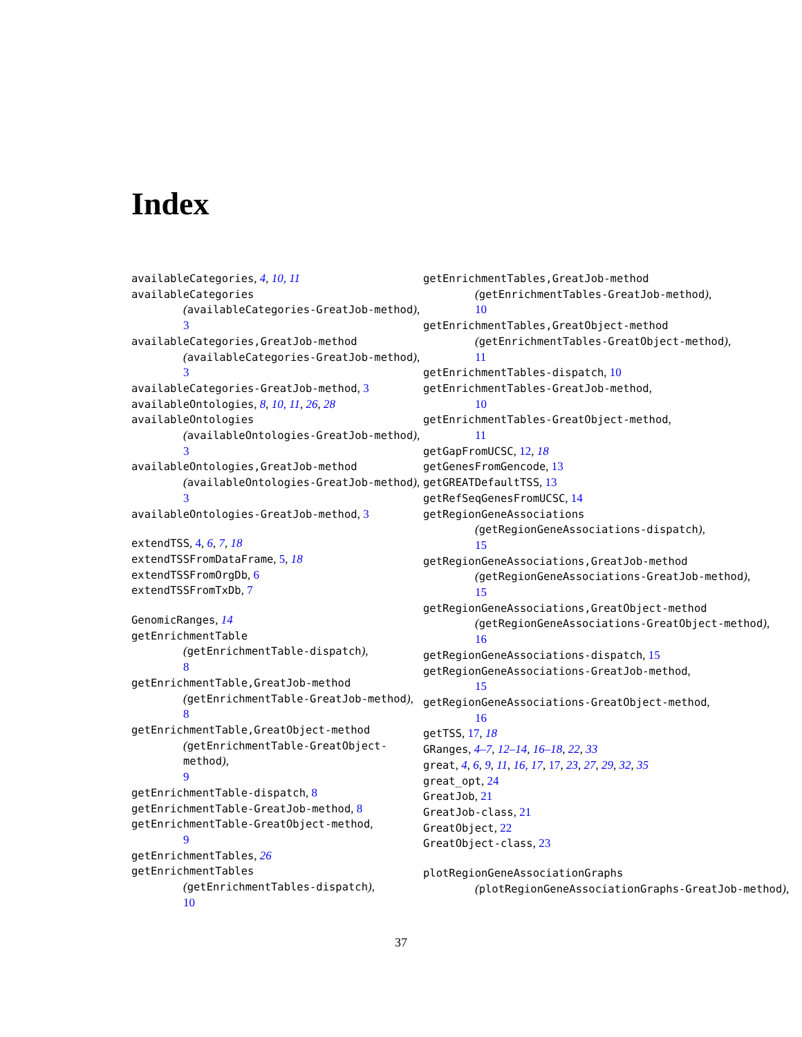Index
availableCategories, 4, 10, 11
availableCategories
(availableCategories-GreatJob-method),
3
availableCategories,GreatJob-method
(availableCategories-GreatJob-method),
3
availableCategories-GreatJob-method, 3
availableOntologies, 8, 10, 11, 26, 28
availableOntologies
(availableOntologies-GreatJob-method),
3
availableOntologies,GreatJob-method
(availableOntologies-GreatJob-method),
3
availableOntologies-GreatJob-method, 3
extendTSS, 4, 6, 7, 18
extendTSSFromDataFrame, 5, 18
extendTSSFromOrgDb, 6
extendTSSFromTxDb, 7
GenomicRanges, 14
getEnrichmentTable
(getEnrichmentTable-dispatch),
8
getEnrichmentTable,GreatJob-method
(getEnrichmentTable-GreatJob-method),
8
getEnrichmentTable,GreatObject-method
(getEnrichmentTable-GreatObject-method),
9
getEnrichmentTable-dispatch, 8
getEnrichmentTable-GreatJob-method, 8
getEnrichmentTable-GreatObject-method,
9
getEnrichmentTables, 26
getEnrichmentTables
(getEnrichmentTables-dispatch),
10
getEnrichmentTables,GreatJob-method
(getEnrichmentTables-GreatJob-method),
10
getEnrichmentTables,GreatObject-method
(getEnrichmentTables-GreatObject-method),
11
getEnrichmentTables-dispatch, 10
getEnrichmentTables-GreatJob-method,
10
getEnrichmentTables-GreatObject-method,
11
getGapFromUCSC, 12, 18
getGenesFromGencode, 13
getGREATDefaultTSS, 13
getRefSeqGenesFromUCSC, 14
getRegionGeneAssociations
(getRegionGeneAssociations-dispatch),
15
getRegionGeneAssociations,GreatJob-method
(getRegionGeneAssociations-GreatJob-method),
15
getRegionGeneAssociations,GreatObject-method
(getRegionGeneAssociations-GreatObject-method),
16
getRegionGeneAssociations-dispatch, 15
getRegionGeneAssociations-GreatJob-method,
15
getRegionGeneAssociations-GreatObject-method,
16
getTSS, 17, 18
GRanges, 4–7, 12–14, 16–18, 22, 33
great, 4, 6, 9, 11, 16, 17, 17, 23, 27, 29, 32, 35
great_opt, 24
GreatJob, 21
GreatJob-class, 21
GreatObject, 22
GreatObject-class, 23
plotRegionGeneAssociationGraphs
(plotRegionGeneAssociationGraphs-GreatJob-method),
37